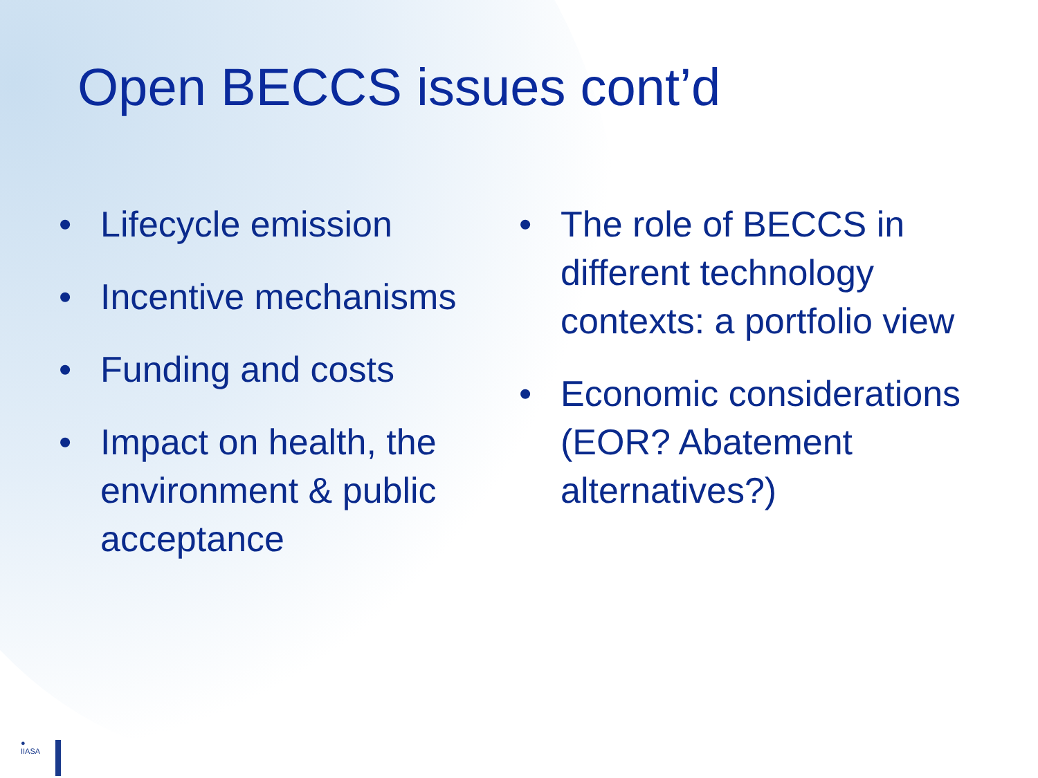Open BECCS issues cont’d
• Lifecycle emission
• Incentive mechanisms
• Funding and costs
• Impact on health, the environment & public acceptance
• The role of BECCS in different technology contexts: a portfolio view
• Economic considerations (EOR? Abatement alternatives?)
●
IIASA